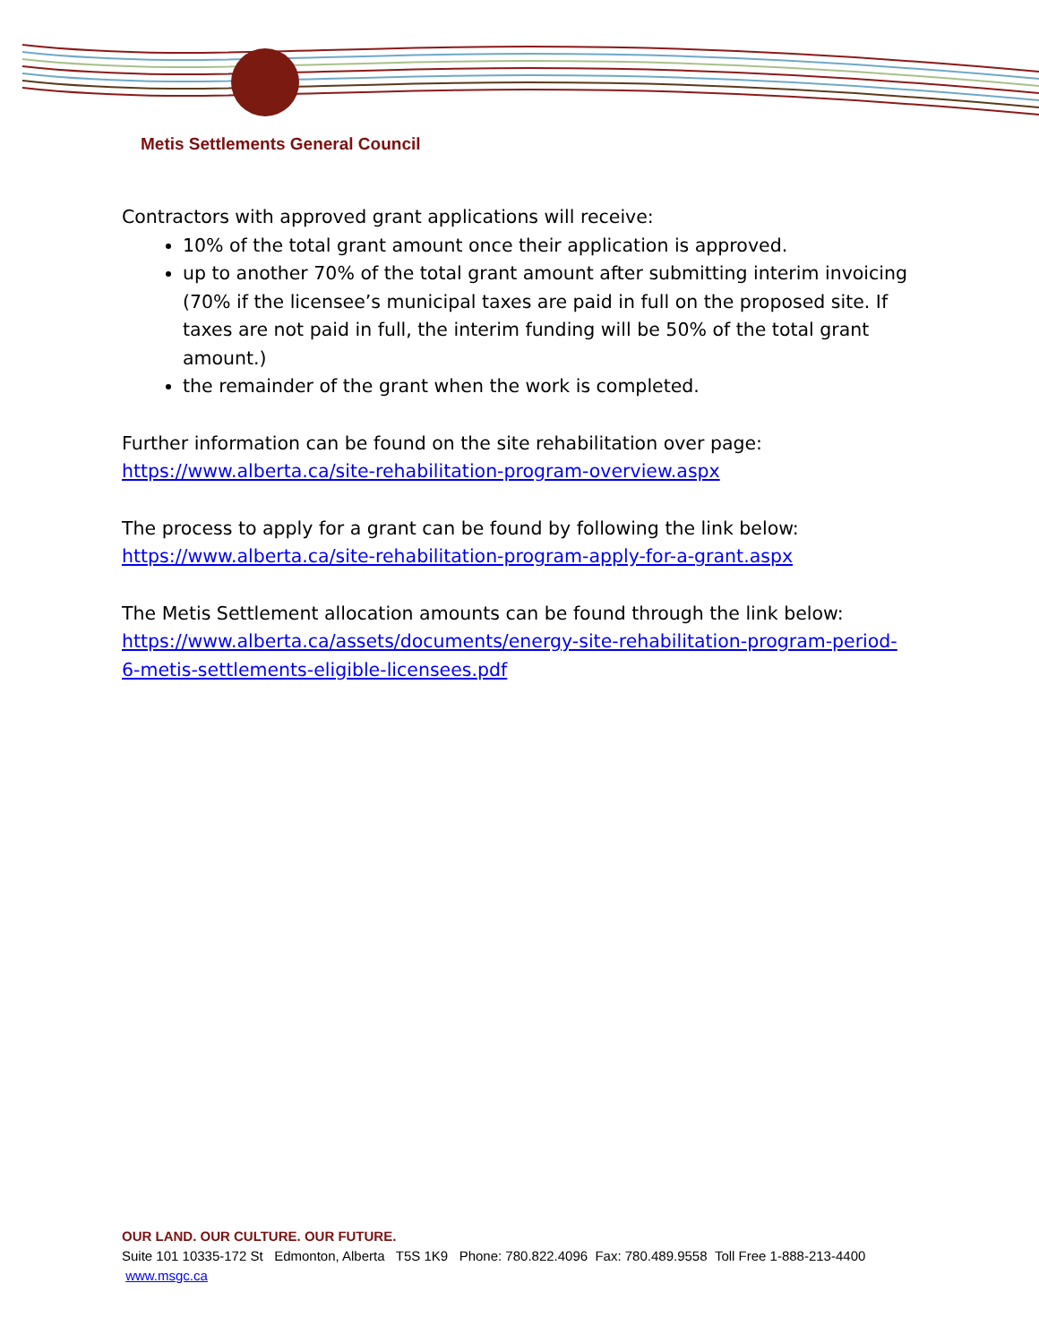Metis Settlements General Council
Contractors with approved grant applications will receive:
10% of the total grant amount once their application is approved.
up to another 70% of the total grant amount after submitting interim invoicing (70% if the licensee’s municipal taxes are paid in full on the proposed site. If taxes are not paid in full, the interim funding will be 50% of the total grant amount.)
the remainder of the grant when the work is completed.
Further information can be found on the site rehabilitation over page:
https://www.alberta.ca/site-rehabilitation-program-overview.aspx
The process to apply for a grant can be found by following the link below:
https://www.alberta.ca/site-rehabilitation-program-apply-for-a-grant.aspx
The Metis Settlement allocation amounts can be found through the link below:
https://www.alberta.ca/assets/documents/energy-site-rehabilitation-program-period-6-metis-settlements-eligible-licensees.pdf
OUR LAND. OUR CULTURE. OUR FUTURE.
Suite 101 10335-172 St Edmonton, Alberta T5S 1K9 Phone: 780.822.4096 Fax: 780.489.9558 Toll Free 1-888-213-4400 www.msgc.ca